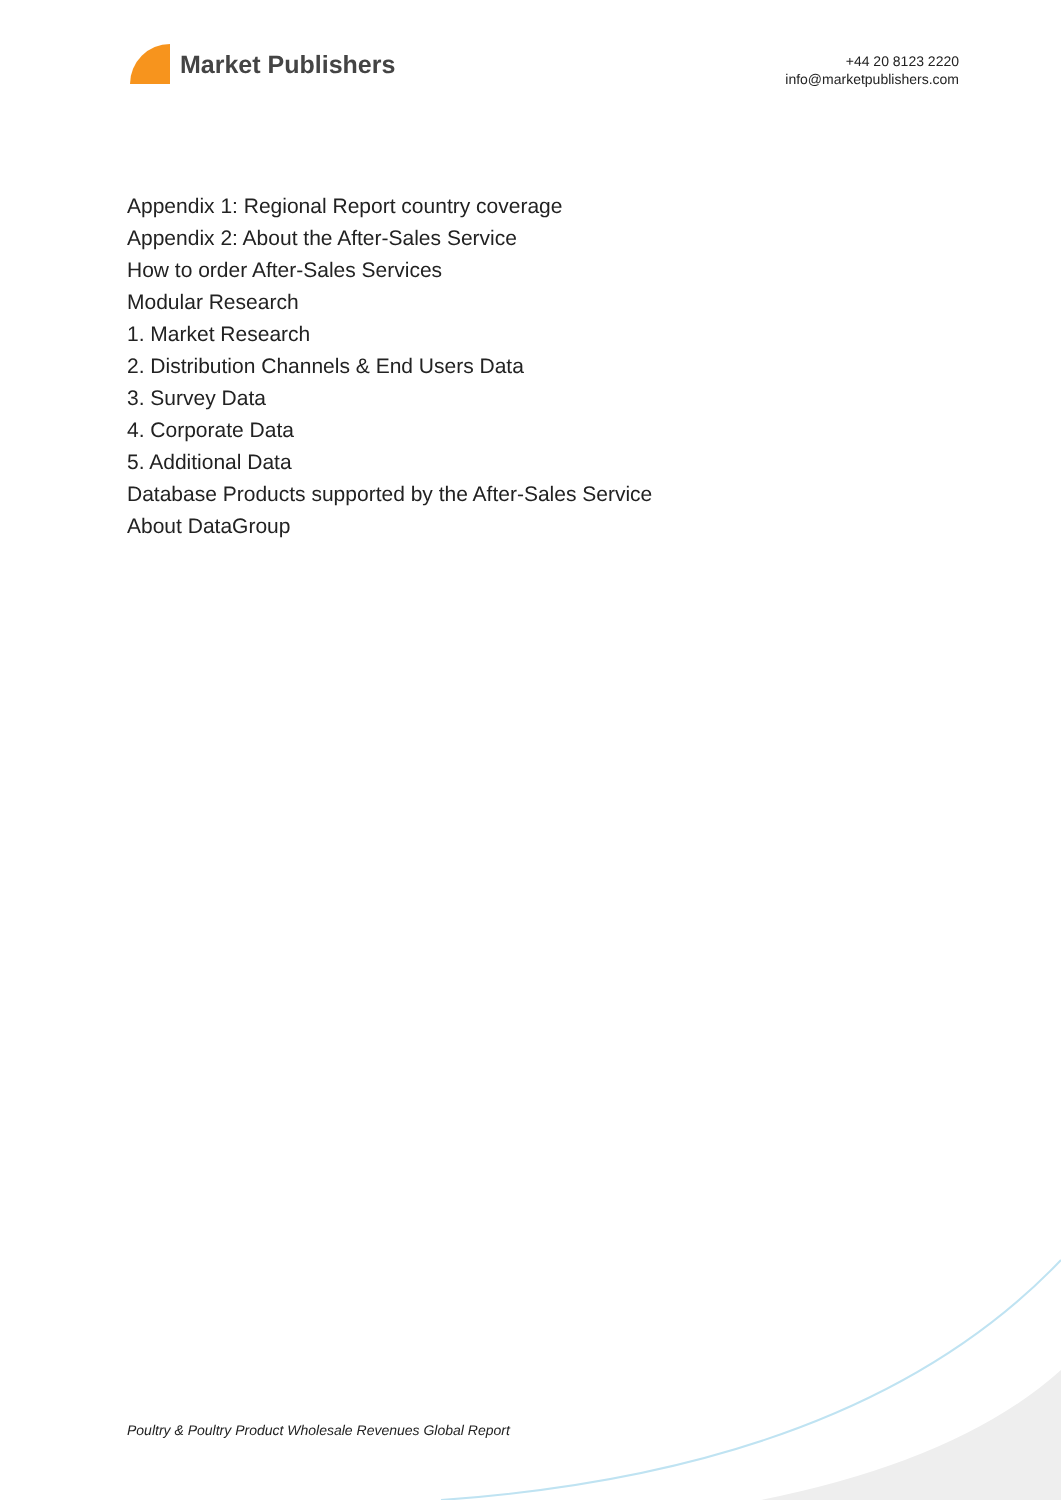Market Publishers
+44 20 8123 2220
info@marketpublishers.com
Appendix 1: Regional Report country coverage
Appendix 2: About the After-Sales Service
How to order After-Sales Services
Modular Research
1. Market Research
2. Distribution Channels & End Users Data
3. Survey Data
4. Corporate Data
5. Additional Data
Database Products supported by the After-Sales Service
About DataGroup
Poultry & Poultry Product Wholesale Revenues Global Report